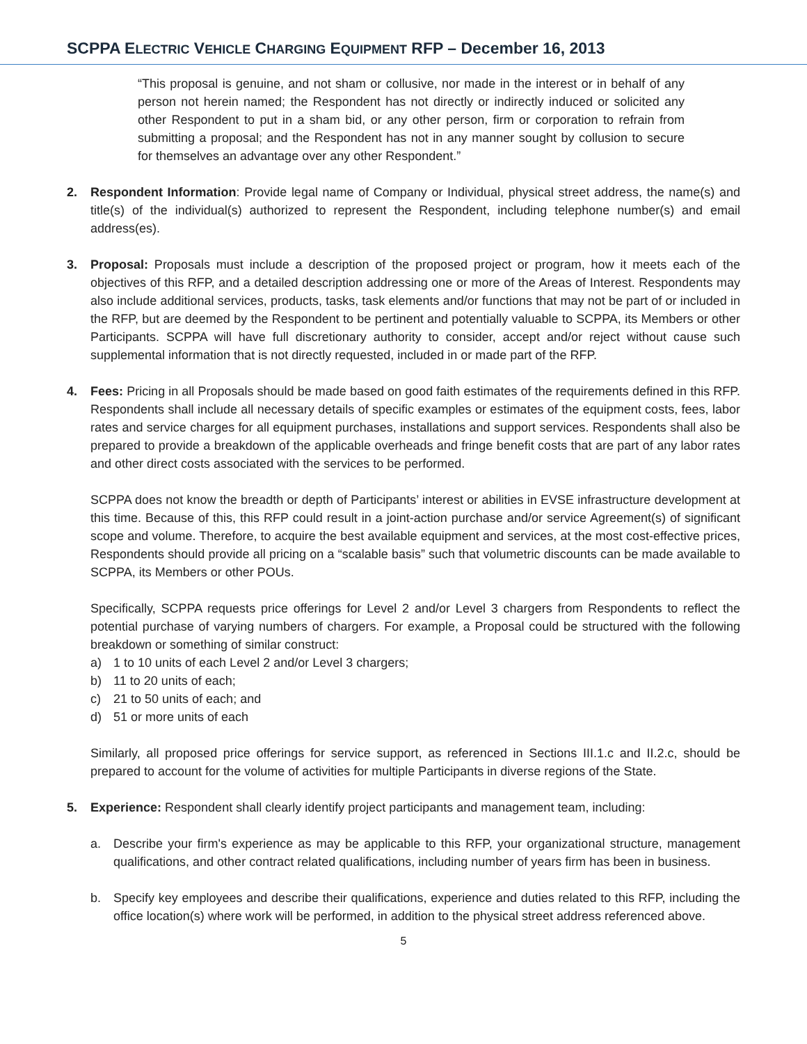SCPPA ELECTRIC VEHICLE CHARGING EQUIPMENT RFP – December 16, 2013
“This proposal is genuine, and not sham or collusive, nor made in the interest or in behalf of any person not herein named; the Respondent has not directly or indirectly induced or solicited any other Respondent to put in a sham bid, or any other person, firm or corporation to refrain from submitting a proposal; and the Respondent has not in any manner sought by collusion to secure for themselves an advantage over any other Respondent.”
2. Respondent Information: Provide legal name of Company or Individual, physical street address, the name(s) and title(s) of the individual(s) authorized to represent the Respondent, including telephone number(s) and email address(es).
3. Proposal: Proposals must include a description of the proposed project or program, how it meets each of the objectives of this RFP, and a detailed description addressing one or more of the Areas of Interest. Respondents may also include additional services, products, tasks, task elements and/or functions that may not be part of or included in the RFP, but are deemed by the Respondent to be pertinent and potentially valuable to SCPPA, its Members or other Participants. SCPPA will have full discretionary authority to consider, accept and/or reject without cause such supplemental information that is not directly requested, included in or made part of the RFP.
4. Fees: Pricing in all Proposals should be made based on good faith estimates of the requirements defined in this RFP. Respondents shall include all necessary details of specific examples or estimates of the equipment costs, fees, labor rates and service charges for all equipment purchases, installations and support services. Respondents shall also be prepared to provide a breakdown of the applicable overheads and fringe benefit costs that are part of any labor rates and other direct costs associated with the services to be performed.
SCPPA does not know the breadth or depth of Participants’ interest or abilities in EVSE infrastructure development at this time. Because of this, this RFP could result in a joint-action purchase and/or service Agreement(s) of significant scope and volume. Therefore, to acquire the best available equipment and services, at the most cost-effective prices, Respondents should provide all pricing on a “scalable basis” such that volumetric discounts can be made available to SCPPA, its Members or other POUs.
Specifically, SCPPA requests price offerings for Level 2 and/or Level 3 chargers from Respondents to reflect the potential purchase of varying numbers of chargers. For example, a Proposal could be structured with the following breakdown or something of similar construct:
a) 1 to 10 units of each Level 2 and/or Level 3 chargers;
b) 11 to 20 units of each;
c) 21 to 50 units of each; and
d) 51 or more units of each
Similarly, all proposed price offerings for service support, as referenced in Sections III.1.c and II.2.c, should be prepared to account for the volume of activities for multiple Participants in diverse regions of the State.
5. Experience: Respondent shall clearly identify project participants and management team, including:
a. Describe your firm's experience as may be applicable to this RFP, your organizational structure, management qualifications, and other contract related qualifications, including number of years firm has been in business.
b. Specify key employees and describe their qualifications, experience and duties related to this RFP, including the office location(s) where work will be performed, in addition to the physical street address referenced above.
5